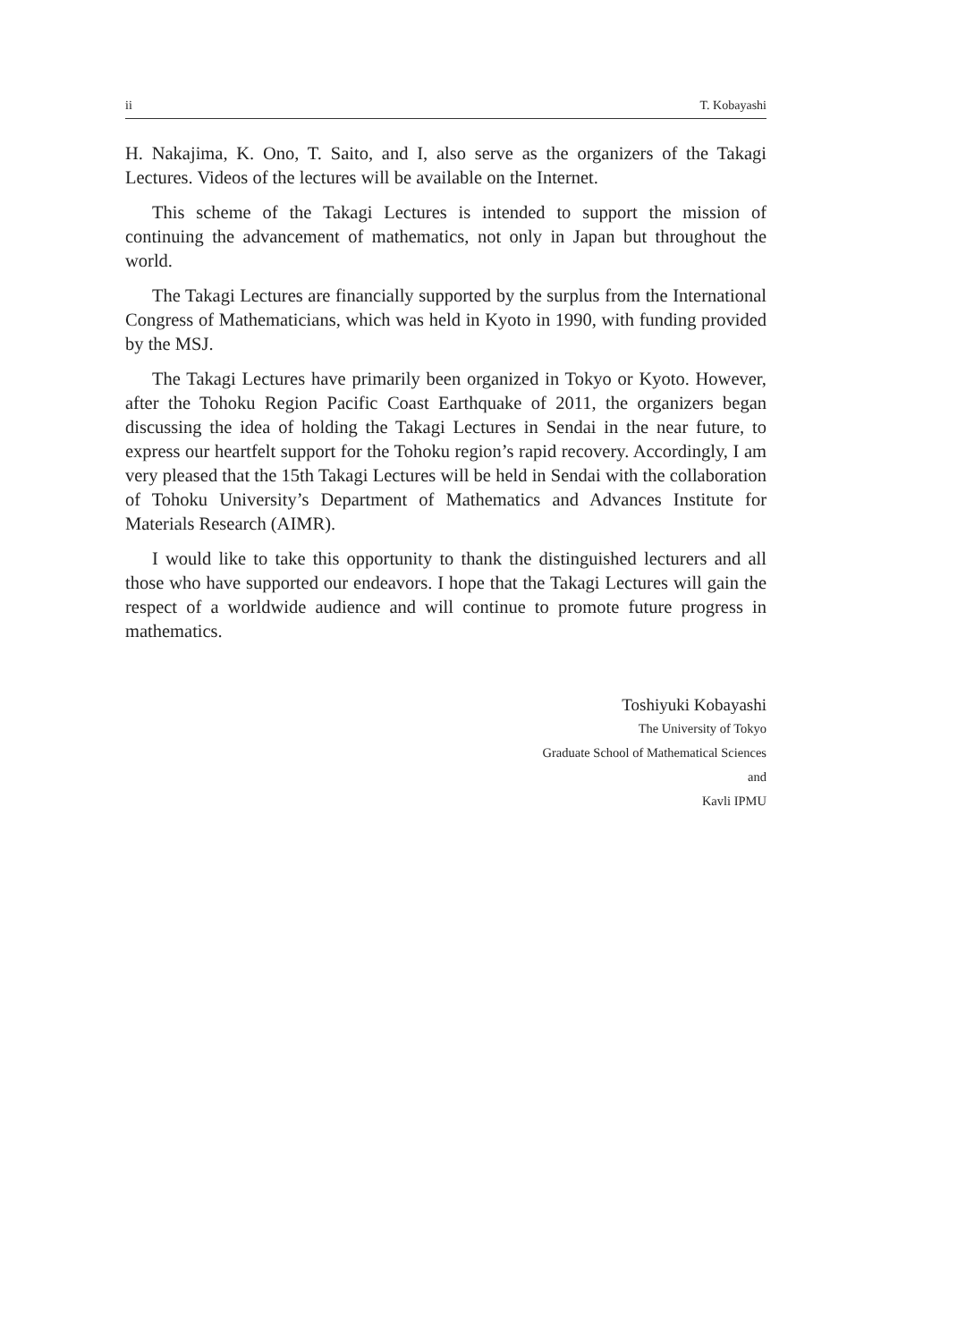ii T. Kobayashi
H. Nakajima, K. Ono, T. Saito, and I, also serve as the organizers of the Takagi Lectures. Videos of the lectures will be available on the Internet.
This scheme of the Takagi Lectures is intended to support the mission of continuing the advancement of mathematics, not only in Japan but throughout the world.
The Takagi Lectures are financially supported by the surplus from the International Congress of Mathematicians, which was held in Kyoto in 1990, with funding provided by the MSJ.
The Takagi Lectures have primarily been organized in Tokyo or Kyoto. However, after the Tohoku Region Pacific Coast Earthquake of 2011, the organizers began discussing the idea of holding the Takagi Lectures in Sendai in the near future, to express our heartfelt support for the Tohoku region’s rapid recovery. Accordingly, I am very pleased that the 15th Takagi Lectures will be held in Sendai with the collaboration of Tohoku University’s Department of Mathematics and Advances Institute for Materials Research (AIMR).
I would like to take this opportunity to thank the distinguished lecturers and all those who have supported our endeavors. I hope that the Takagi Lectures will gain the respect of a worldwide audience and will continue to promote future progress in mathematics.
Toshiyuki Kobayashi
The University of Tokyo
Graduate School of Mathematical Sciences
and
Kavli IPMU